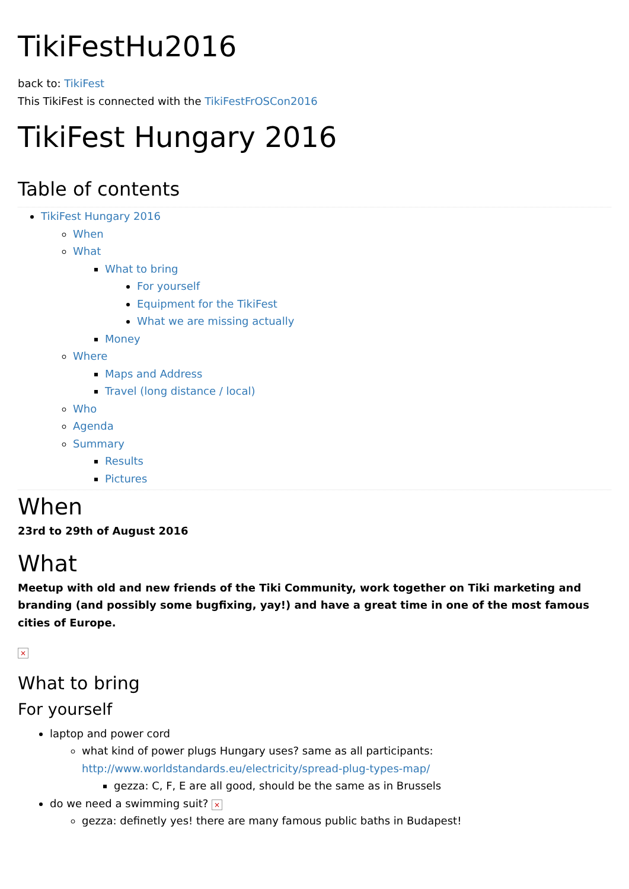TikiFestHu2016
back to: TikiFest
This TikiFest is connected with the TikiFestFrOSCon2016
TikiFest Hungary 2016
Table of contents
TikiFest Hungary 2016
When
What
What to bring
For yourself
Equipment for the TikiFest
What we are missing actually
Money
Where
Maps and Address
Travel (long distance / local)
Who
Agenda
Summary
Results
Pictures
When
23rd to 29th of August 2016
What
Meetup with old and new friends of the Tiki Community, work together on Tiki marketing and branding (and possibly some bugfixing, yay!) and have a great time in one of the most famous cities of Europe.
×
What to bring
For yourself
laptop and power cord
what kind of power plugs Hungary uses? same as all participants: http://www.worldstandards.eu/electricity/spread-plug-types-map/
gezza: C, F, E are all good, should be the same as in Brussels
do we need a swimming suit? ×
gezza: definetly yes! there are many famous public baths in Budapest!